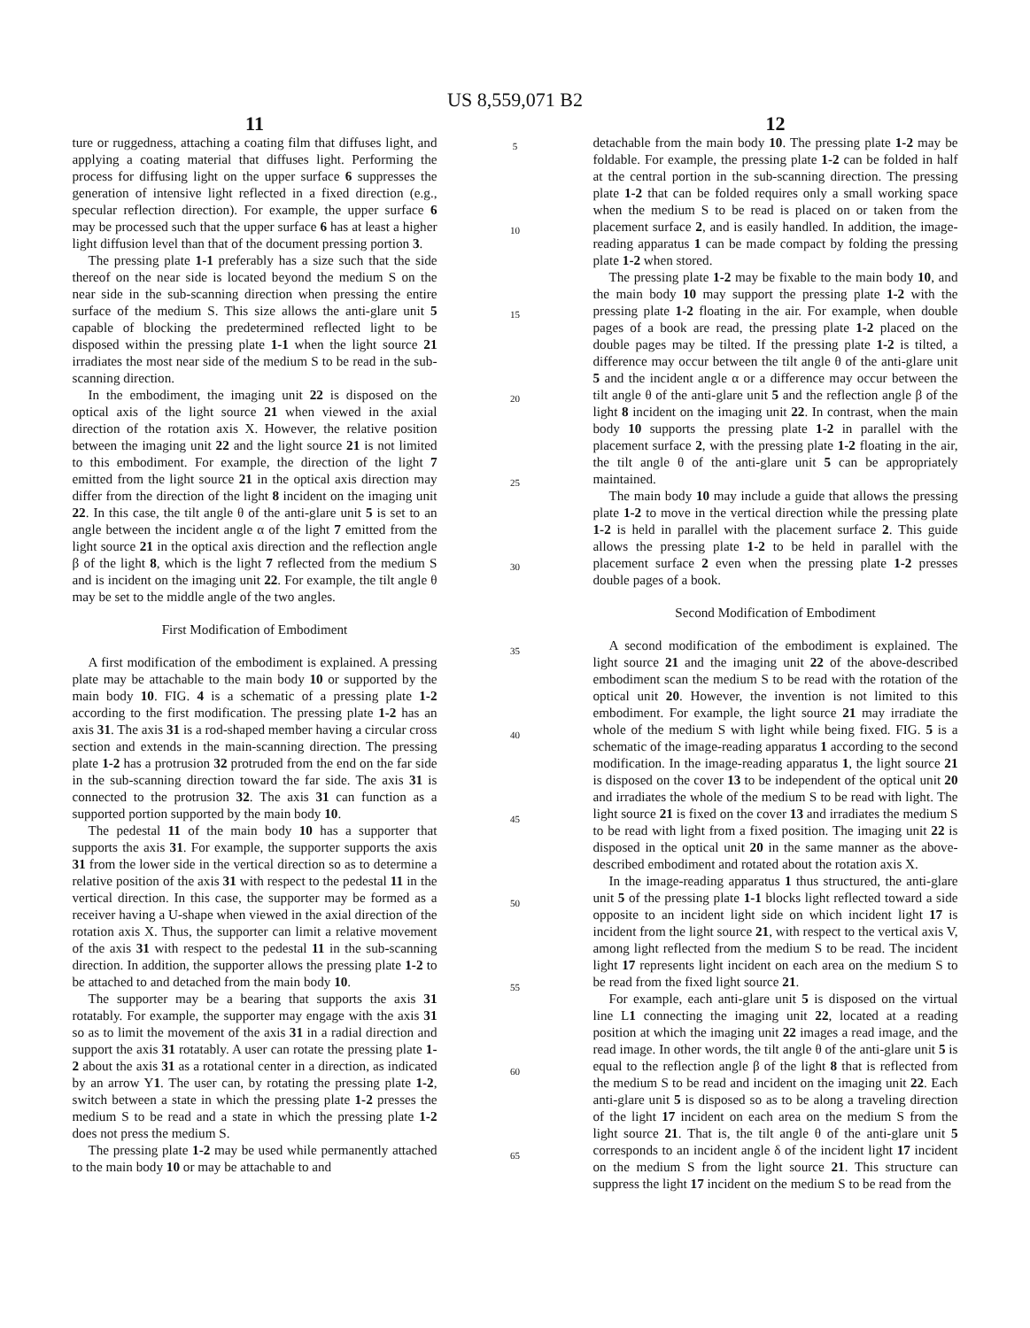US 8,559,071 B2
11
ture or ruggedness, attaching a coating film that diffuses light, and applying a coating material that diffuses light. Performing the process for diffusing light on the upper surface 6 suppresses the generation of intensive light reflected in a fixed direction (e.g., specular reflection direction). For example, the upper surface 6 may be processed such that the upper surface 6 has at least a higher light diffusion level than that of the document pressing portion 3.
The pressing plate 1-1 preferably has a size such that the side thereof on the near side is located beyond the medium S on the near side in the sub-scanning direction when pressing the entire surface of the medium S. This size allows the anti-glare unit 5 capable of blocking the predetermined reflected light to be disposed within the pressing plate 1-1 when the light source 21 irradiates the most near side of the medium S to be read in the sub-scanning direction.
In the embodiment, the imaging unit 22 is disposed on the optical axis of the light source 21 when viewed in the axial direction of the rotation axis X. However, the relative position between the imaging unit 22 and the light source 21 is not limited to this embodiment. For example, the direction of the light 7 emitted from the light source 21 in the optical axis direction may differ from the direction of the light 8 incident on the imaging unit 22. In this case, the tilt angle θ of the anti-glare unit 5 is set to an angle between the incident angle α of the light 7 emitted from the light source 21 in the optical axis direction and the reflection angle β of the light 8, which is the light 7 reflected from the medium S and is incident on the imaging unit 22. For example, the tilt angle θ may be set to the middle angle of the two angles.
First Modification of Embodiment
A first modification of the embodiment is explained. A pressing plate may be attachable to the main body 10 or supported by the main body 10. FIG. 4 is a schematic of a pressing plate 1-2 according to the first modification. The pressing plate 1-2 has an axis 31. The axis 31 is a rod-shaped member having a circular cross section and extends in the main-scanning direction. The pressing plate 1-2 has a protrusion 32 protruded from the end on the far side in the sub-scanning direction toward the far side. The axis 31 is connected to the protrusion 32. The axis 31 can function as a supported portion supported by the main body 10.
The pedestal 11 of the main body 10 has a supporter that supports the axis 31. For example, the supporter supports the axis 31 from the lower side in the vertical direction so as to determine a relative position of the axis 31 with respect to the pedestal 11 in the vertical direction. In this case, the supporter may be formed as a receiver having a U-shape when viewed in the axial direction of the rotation axis X. Thus, the supporter can limit a relative movement of the axis 31 with respect to the pedestal 11 in the sub-scanning direction. In addition, the supporter allows the pressing plate 1-2 to be attached to and detached from the main body 10.
The supporter may be a bearing that supports the axis 31 rotatably. For example, the supporter may engage with the axis 31 so as to limit the movement of the axis 31 in a radial direction and support the axis 31 rotatably. A user can rotate the pressing plate 1-2 about the axis 31 as a rotational center in a direction, as indicated by an arrow Y1. The user can, by rotating the pressing plate 1-2, switch between a state in which the pressing plate 1-2 presses the medium S to be read and a state in which the pressing plate 1-2 does not press the medium S.
The pressing plate 1-2 may be used while permanently attached to the main body 10 or may be attachable to and
5
10
15
20
25
30
35
40
45
50
55
60
65
12
detachable from the main body 10. The pressing plate 1-2 may be foldable. For example, the pressing plate 1-2 can be folded in half at the central portion in the sub-scanning direction. The pressing plate 1-2 that can be folded requires only a small working space when the medium S to be read is placed on or taken from the placement surface 2, and is easily handled. In addition, the image-reading apparatus 1 can be made compact by folding the pressing plate 1-2 when stored.
The pressing plate 1-2 may be fixable to the main body 10, and the main body 10 may support the pressing plate 1-2 with the pressing plate 1-2 floating in the air. For example, when double pages of a book are read, the pressing plate 1-2 placed on the double pages may be tilted. If the pressing plate 1-2 is tilted, a difference may occur between the tilt angle θ of the anti-glare unit 5 and the incident angle α or a difference may occur between the tilt angle θ of the anti-glare unit 5 and the reflection angle β of the light 8 incident on the imaging unit 22. In contrast, when the main body 10 supports the pressing plate 1-2 in parallel with the placement surface 2, with the pressing plate 1-2 floating in the air, the tilt angle θ of the anti-glare unit 5 can be appropriately maintained.
The main body 10 may include a guide that allows the pressing plate 1-2 to move in the vertical direction while the pressing plate 1-2 is held in parallel with the placement surface 2. This guide allows the pressing plate 1-2 to be held in parallel with the placement surface 2 even when the pressing plate 1-2 presses double pages of a book.
Second Modification of Embodiment
A second modification of the embodiment is explained. The light source 21 and the imaging unit 22 of the above-described embodiment scan the medium S to be read with the rotation of the optical unit 20. However, the invention is not limited to this embodiment. For example, the light source 21 may irradiate the whole of the medium S with light while being fixed. FIG. 5 is a schematic of the image-reading apparatus 1 according to the second modification. In the image-reading apparatus 1, the light source 21 is disposed on the cover 13 to be independent of the optical unit 20 and irradiates the whole of the medium S to be read with light. The light source 21 is fixed on the cover 13 and irradiates the medium S to be read with light from a fixed position. The imaging unit 22 is disposed in the optical unit 20 in the same manner as the above-described embodiment and rotated about the rotation axis X.
In the image-reading apparatus 1 thus structured, the anti-glare unit 5 of the pressing plate 1-1 blocks light reflected toward a side opposite to an incident light side on which incident light 17 is incident from the light source 21, with respect to the vertical axis V, among light reflected from the medium S to be read. The incident light 17 represents light incident on each area on the medium S to be read from the fixed light source 21.
For example, each anti-glare unit 5 is disposed on the virtual line L1 connecting the imaging unit 22, located at a reading position at which the imaging unit 22 images a read image, and the read image. In other words, the tilt angle θ of the anti-glare unit 5 is equal to the reflection angle β of the light 8 that is reflected from the medium S to be read and incident on the imaging unit 22. Each anti-glare unit 5 is disposed so as to be along a traveling direction of the light 17 incident on each area on the medium S from the light source 21. That is, the tilt angle θ of the anti-glare unit 5 corresponds to an incident angle δ of the incident light 17 incident on the medium S from the light source 21. This structure can suppress the light 17 incident on the medium S to be read from the